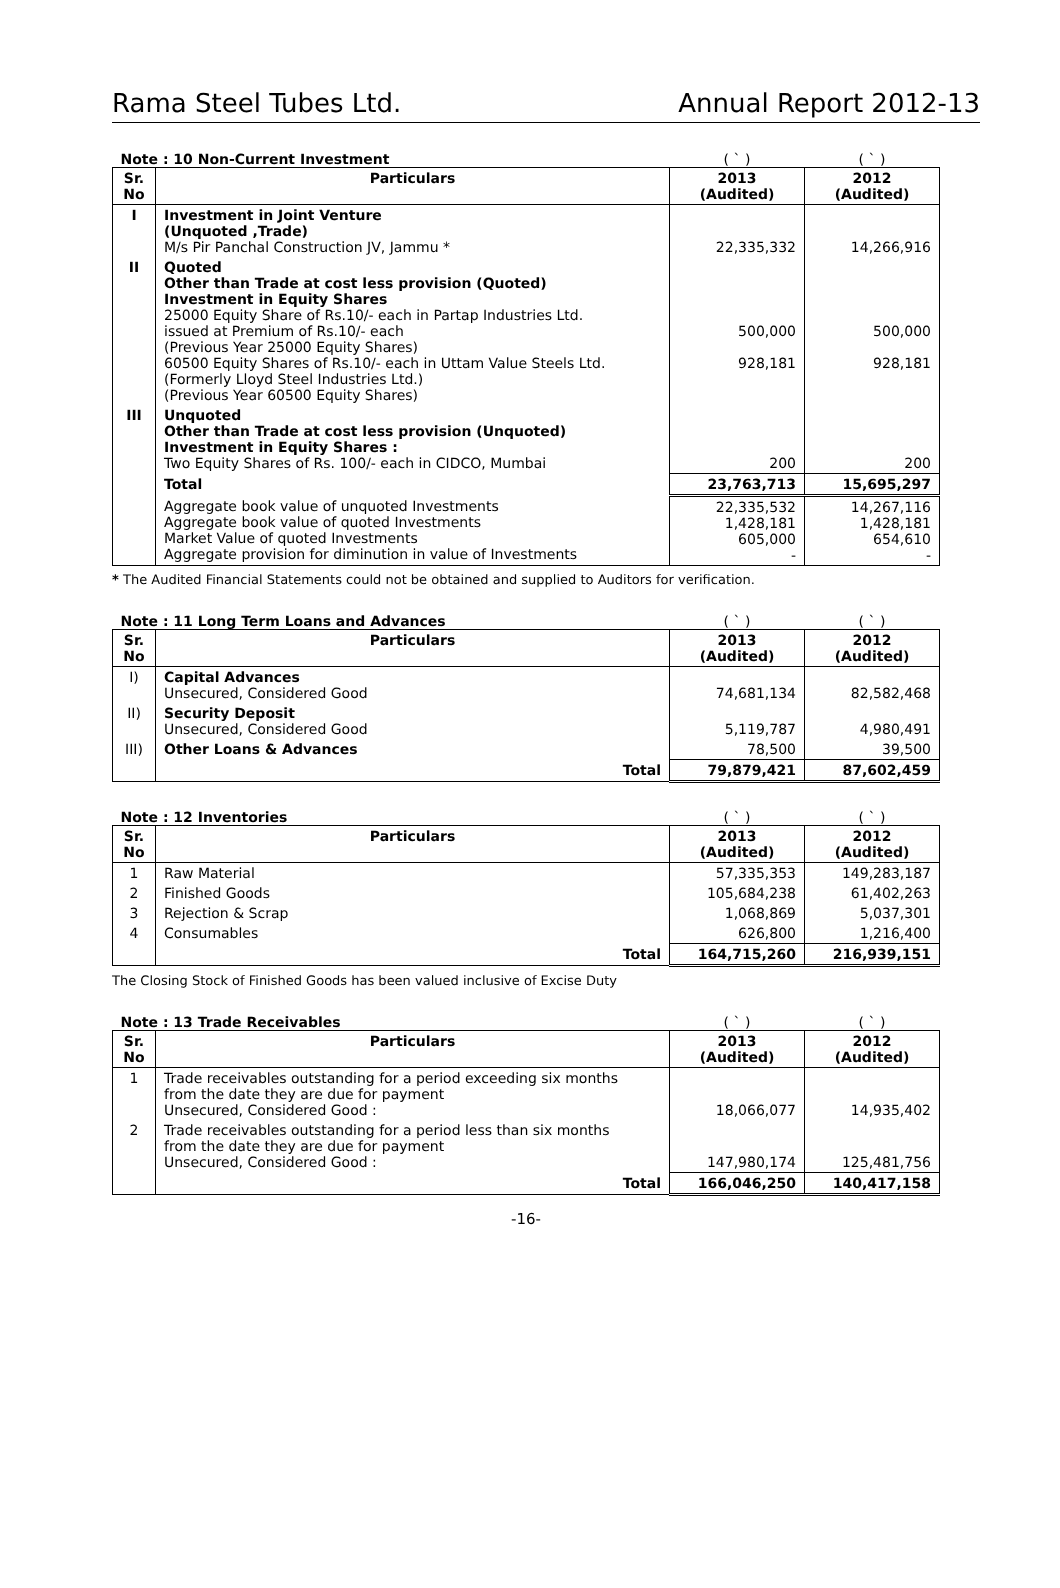Rama Steel Tubes Ltd. Annual Report 2012-13
| Note : 10 Non-Current Investment | | ( ` ) | ( ` ) |
| Sr. No | Particulars | 2013 (Audited) | 2012 (Audited) |
| I | Investment in Joint Venture (Unquoted ,Trade) M/s Pir Panchal Construction JV, Jammu * | 22,335,332 | 14,266,916 |
| II | Quoted Other than Trade at cost less provision (Quoted) Investment in Equity Shares 25000 Equity Share of Rs.10/- each in Partap Industries Ltd. issued at Premium of Rs.10/- each (Previous Year 25000 Equity Shares) 60500 Equity Shares of Rs.10/- each in Uttam Value Steels Ltd. (Formerly Lloyd Steel Industries Ltd.) (Previous Year 60500 Equity Shares) | 500,000 928,181 | 500,000 928,181 |
| III | Unquoted Other than Trade at cost less provision (Unquoted) Investment in Equity Shares : Two Equity Shares of Rs. 100/- each in CIDCO, Mumbai | 200 | 200 |
| | Total | 23,763,713 | 15,695,297 |
| | Aggregate book value of unquoted Investments Aggregate book value of quoted Investments Market Value of quoted Investments Aggregate provision for diminution in value of Investments | 22,335,532 1,428,181 605,000 - | 14,267,116 1,428,181 654,610 - |
* The Audited Financial Statements could not be obtained and supplied to Auditors for verification.
| Note : 11 Long Term Loans and Advances | | ( ` ) | ( ` ) |
| Sr. No | Particulars | 2013 (Audited) | 2012 (Audited) |
| I) | Capital Advances Unsecured, Considered Good | 74,681,134 | 82,582,468 |
| II) | Security Deposit Unsecured, Considered Good | 5,119,787 | 4,980,491 |
| III) | Other Loans & Advances | 78,500 | 39,500 |
| | Total | 79,879,421 | 87,602,459 |
| Note : 12 Inventories | | ( ` ) | ( ` ) |
| Sr. No | Particulars | 2013 (Audited) | 2012 (Audited) |
| 1 | Raw Material | 57,335,353 | 149,283,187 |
| 2 | Finished Goods | 105,684,238 | 61,402,263 |
| 3 | Rejection & Scrap | 1,068,869 | 5,037,301 |
| 4 | Consumables | 626,800 | 1,216,400 |
| | Total | 164,715,260 | 216,939,151 |
The Closing Stock of Finished Goods has been valued inclusive of Excise Duty
| Note : 13 Trade Receivables | | ( ` ) | ( ` ) |
| Sr. No | Particulars | 2013 (Audited) | 2012 (Audited) |
| 1 | Trade receivables outstanding for a period exceeding six months from the date they are due for payment Unsecured, Considered Good : | 18,066,077 | 14,935,402 |
| 2 | Trade receivables outstanding for a period less than six months from the date they are due for payment Unsecured, Considered Good : | 147,980,174 | 125,481,756 |
| | Total | 166,046,250 | 140,417,158 |
-16-